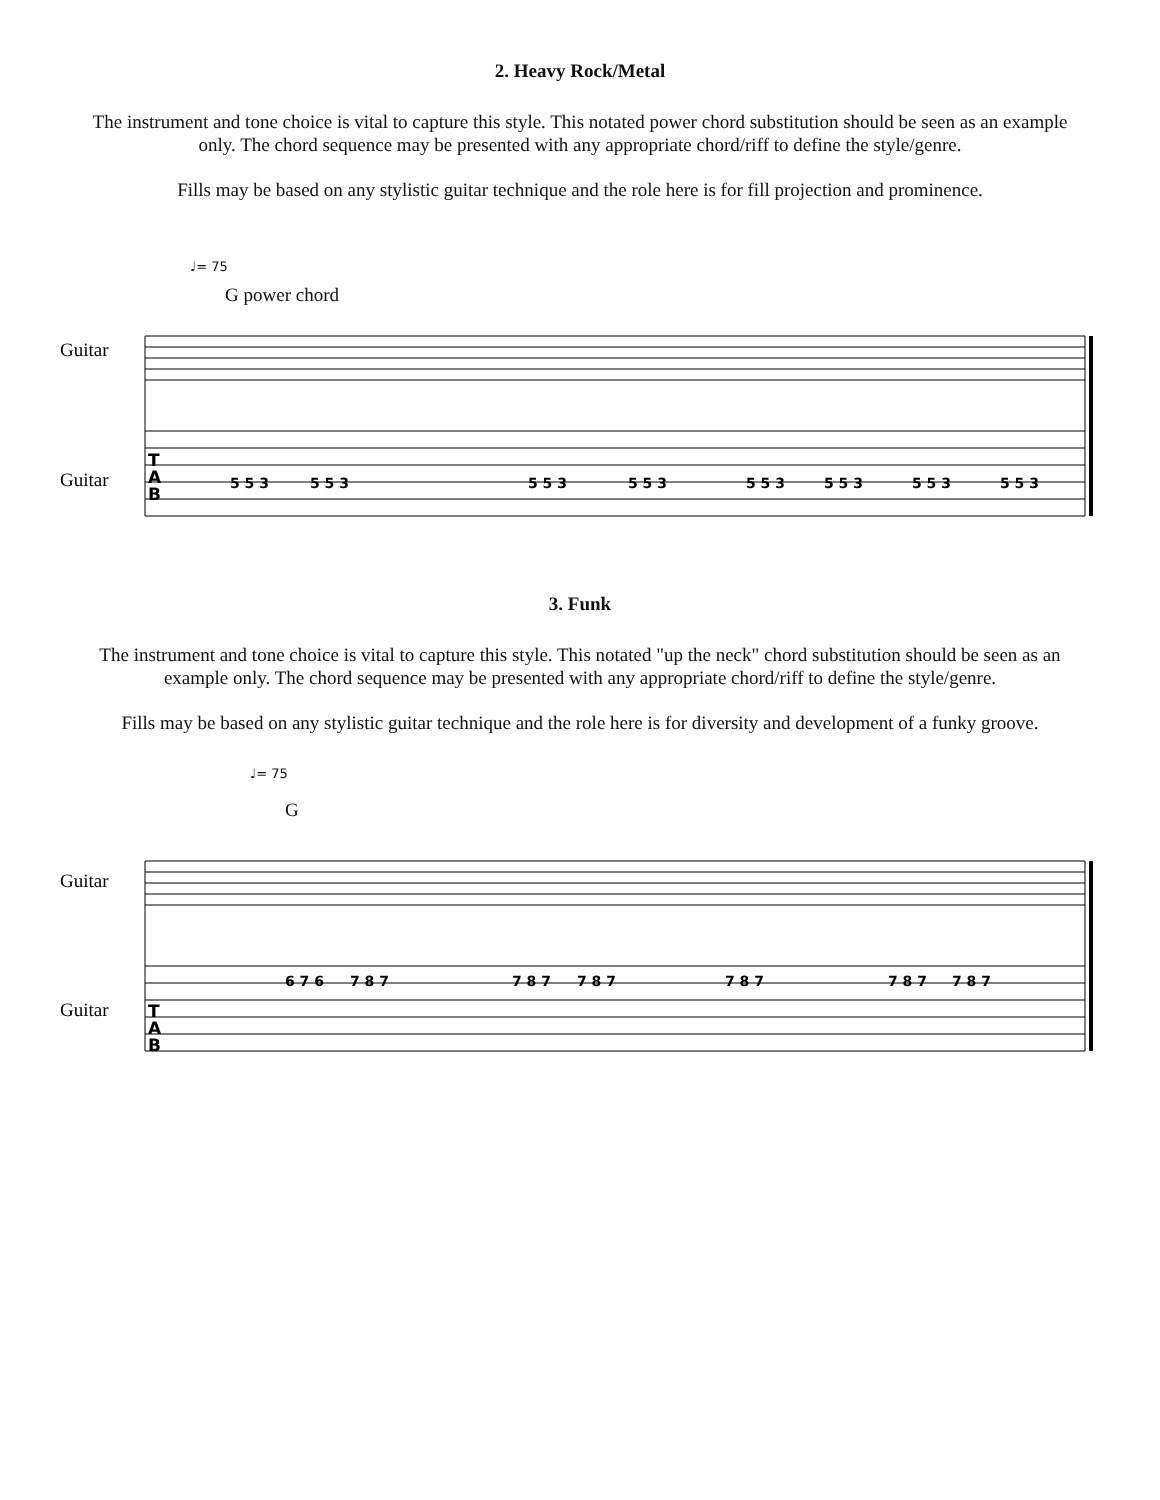2. Heavy Rock/Metal
The instrument and tone choice is vital to capture this style. This notated power chord substitution should be seen as an example only. The chord sequence may be presented with any appropriate chord/riff to define the style/genre.
Fills may be based on any stylistic guitar technique and the role here is for fill projection and prominence.
♩= 75
G power chord
Guitar
Guitar
T
A
B
5 5 3
5 5 3
5 5 3
5 5 3
5 5 3
5 5 3
5 5 3
5 5 3
3. Funk
The instrument and tone choice is vital to capture this style. This notated "up the neck" chord substitution should be seen as an example only. The chord sequence may be presented with any appropriate chord/riff to define the style/genre.
Fills may be based on any stylistic guitar technique and the role here is for diversity and development of a funky groove.
♩= 75
G
Guitar
Guitar
T
A
B
6 7 6
7 8 7
7 8 7
7 8 7
7 8 7
7 8 7
7 8 7